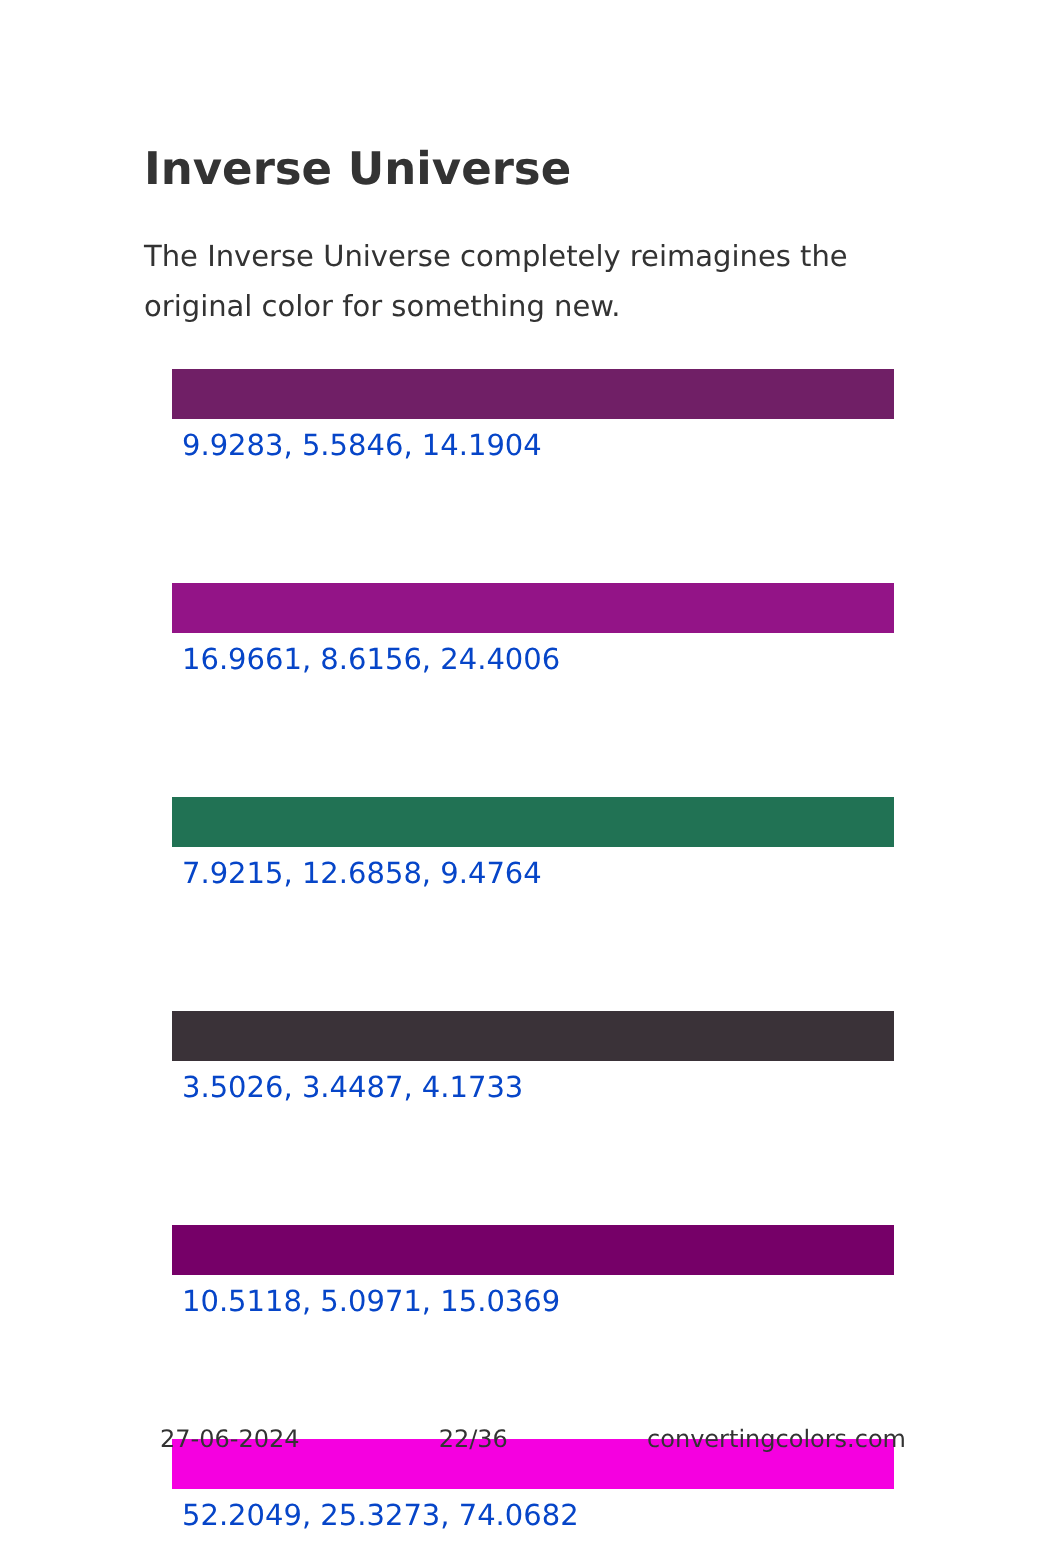Inverse Universe
The Inverse Universe completely reimagines the original color for something new.
9.9283, 5.5846, 14.1904
16.9661, 8.6156, 24.4006
7.9215, 12.6858, 9.4764
3.5026, 3.4487, 4.1733
10.5118, 5.0971, 15.0369
52.2049, 25.3273, 74.0682
27-06-2024 22/36 convertingcolors.com